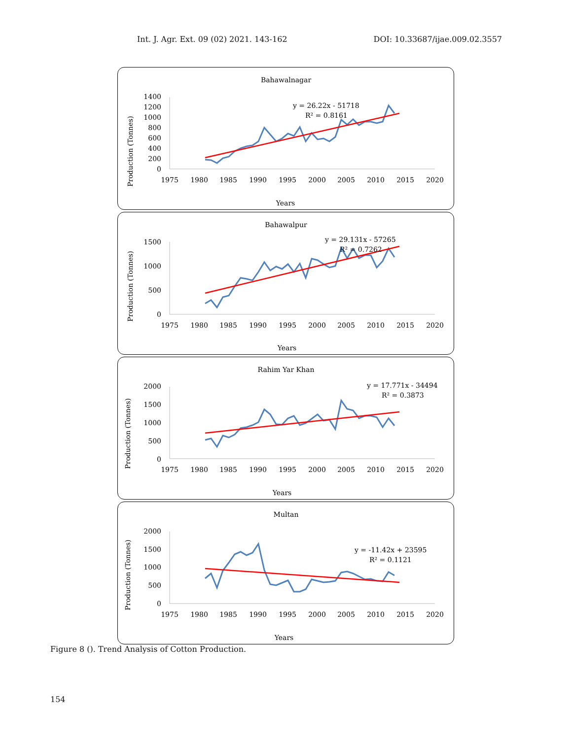Int. J. Agr. Ext. 09 (02) 2021. 143-162 DOI: 10.33687/ijae.009.02.3557
Bahawalnagar
Production (Tonnes)
1400
1200
1000
800
600
400
200
0
1975
1980
1985
1990
1995
2000
2005
2010
2015
2020
y = 26.22x - 51718
R² = 0.8161
Years
Bahawalpur
Production (Tonnes)
1500
1000
500
0
1975
1980
1985
1990
1995
2000
2005
2010
2015
2020
y = 29.131x - 57265
R² = 0.7262
Years
Rahim Yar Khan
Production (Tonnes)
2000
1500
1000
500
0
1975
1980
1985
1990
1995
2000
2005
2010
2015
2020
y = 17.771x - 34494
R² = 0.3873
Years
Multan
Production (Tonnes)
2000
1500
1000
500
0
1975
1980
1985
1990
1995
2000
2005
2010
2015
2020
y = -11.42x + 23595
R² = 0.1121
Years
Figure 8 (). Trend Analysis of Cotton Production.
154